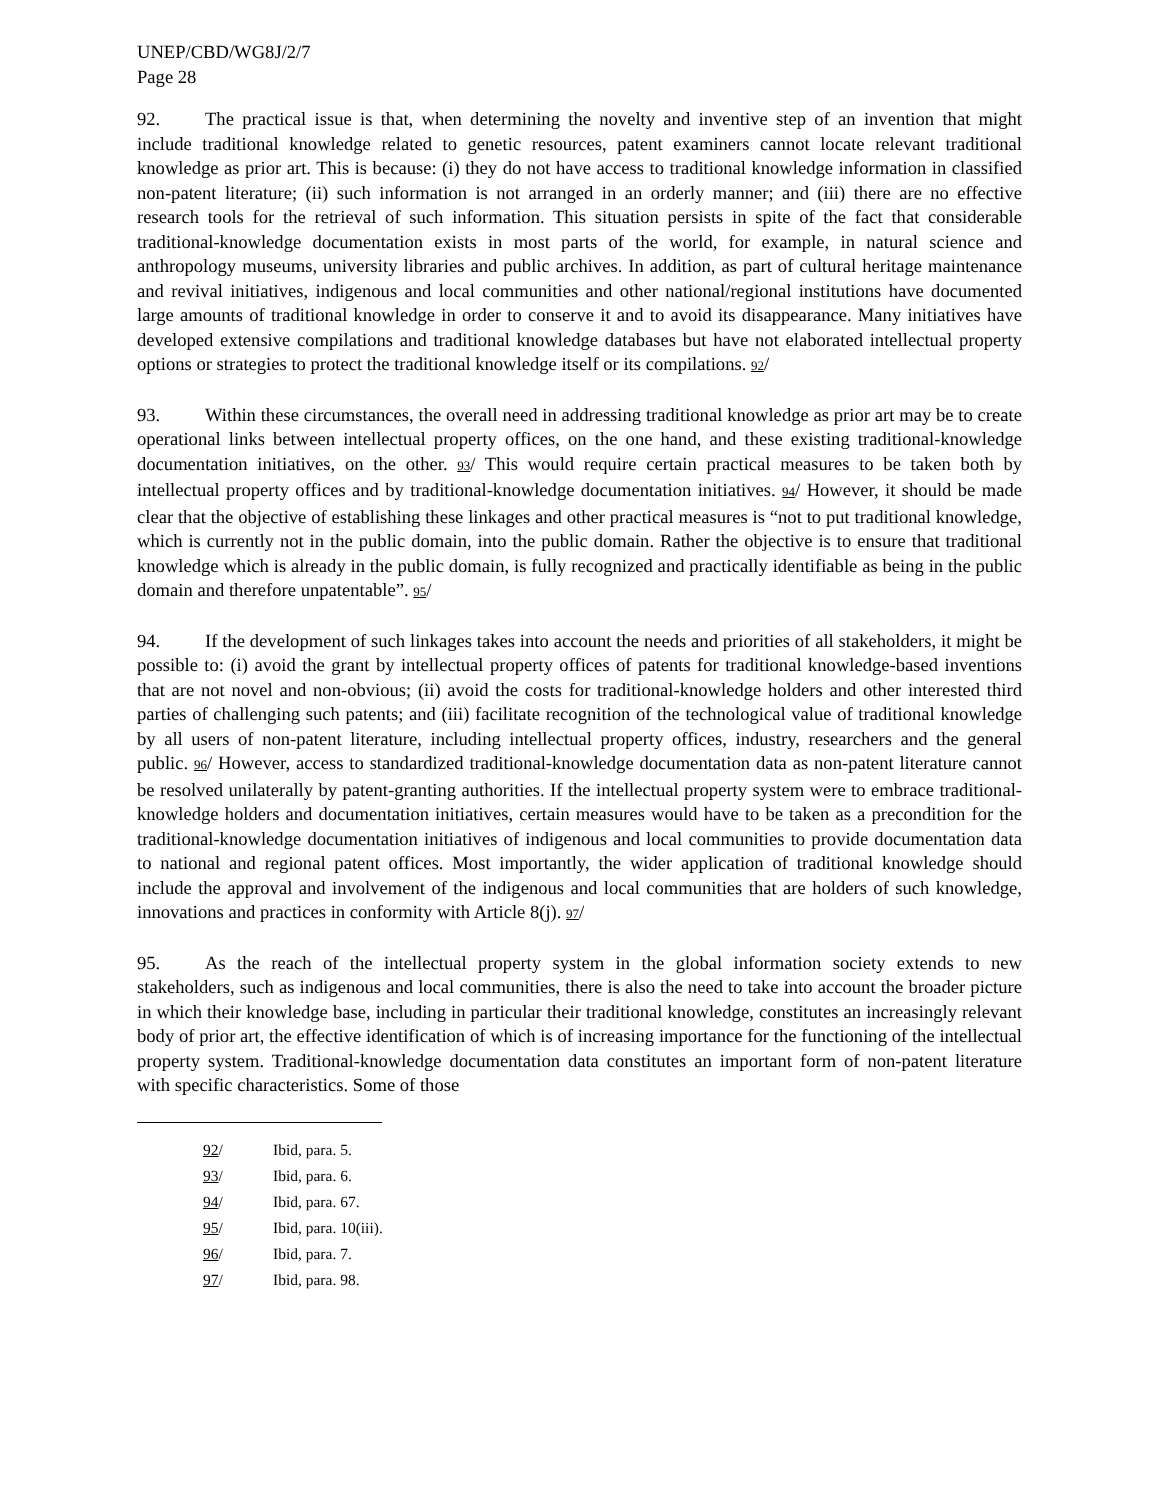UNEP/CBD/WG8J/2/7
Page 28
92. The practical issue is that, when determining the novelty and inventive step of an invention that might include traditional knowledge related to genetic resources, patent examiners cannot locate relevant traditional knowledge as prior art. This is because: (i) they do not have access to traditional knowledge information in classified non-patent literature; (ii) such information is not arranged in an orderly manner; and (iii) there are no effective research tools for the retrieval of such information. This situation persists in spite of the fact that considerable traditional-knowledge documentation exists in most parts of the world, for example, in natural science and anthropology museums, university libraries and public archives. In addition, as part of cultural heritage maintenance and revival initiatives, indigenous and local communities and other national/regional institutions have documented large amounts of traditional knowledge in order to conserve it and to avoid its disappearance. Many initiatives have developed extensive compilations and traditional knowledge databases but have not elaborated intellectual property options or strategies to protect the traditional knowledge itself or its compilations. 92/
93. Within these circumstances, the overall need in addressing traditional knowledge as prior art may be to create operational links between intellectual property offices, on the one hand, and these existing traditional-knowledge documentation initiatives, on the other. 93/ This would require certain practical measures to be taken both by intellectual property offices and by traditional-knowledge documentation initiatives. 94/ However, it should be made clear that the objective of establishing these linkages and other practical measures is “not to put traditional knowledge, which is currently not in the public domain, into the public domain. Rather the objective is to ensure that traditional knowledge which is already in the public domain, is fully recognized and practically identifiable as being in the public domain and therefore unpatentable”. 95/
94. If the development of such linkages takes into account the needs and priorities of all stakeholders, it might be possible to: (i) avoid the grant by intellectual property offices of patents for traditional knowledge-based inventions that are not novel and non-obvious; (ii) avoid the costs for traditional-knowledge holders and other interested third parties of challenging such patents; and (iii) facilitate recognition of the technological value of traditional knowledge by all users of non-patent literature, including intellectual property offices, industry, researchers and the general public. 96/ However, access to standardized traditional-knowledge documentation data as non-patent literature cannot be resolved unilaterally by patent-granting authorities. If the intellectual property system were to embrace traditional-knowledge holders and documentation initiatives, certain measures would have to be taken as a precondition for the traditional-knowledge documentation initiatives of indigenous and local communities to provide documentation data to national and regional patent offices. Most importantly, the wider application of traditional knowledge should include the approval and involvement of the indigenous and local communities that are holders of such knowledge, innovations and practices in conformity with Article 8(j). 97/
95. As the reach of the intellectual property system in the global information society extends to new stakeholders, such as indigenous and local communities, there is also the need to take into account the broader picture in which their knowledge base, including in particular their traditional knowledge, constitutes an increasingly relevant body of prior art, the effective identification of which is of increasing importance for the functioning of the intellectual property system. Traditional-knowledge documentation data constitutes an important form of non-patent literature with specific characteristics. Some of those
92/ Ibid, para. 5.
93/ Ibid, para. 6.
94/ Ibid, para. 67.
95/ Ibid, para. 10(iii).
96/ Ibid, para. 7.
97/ Ibid, para. 98.